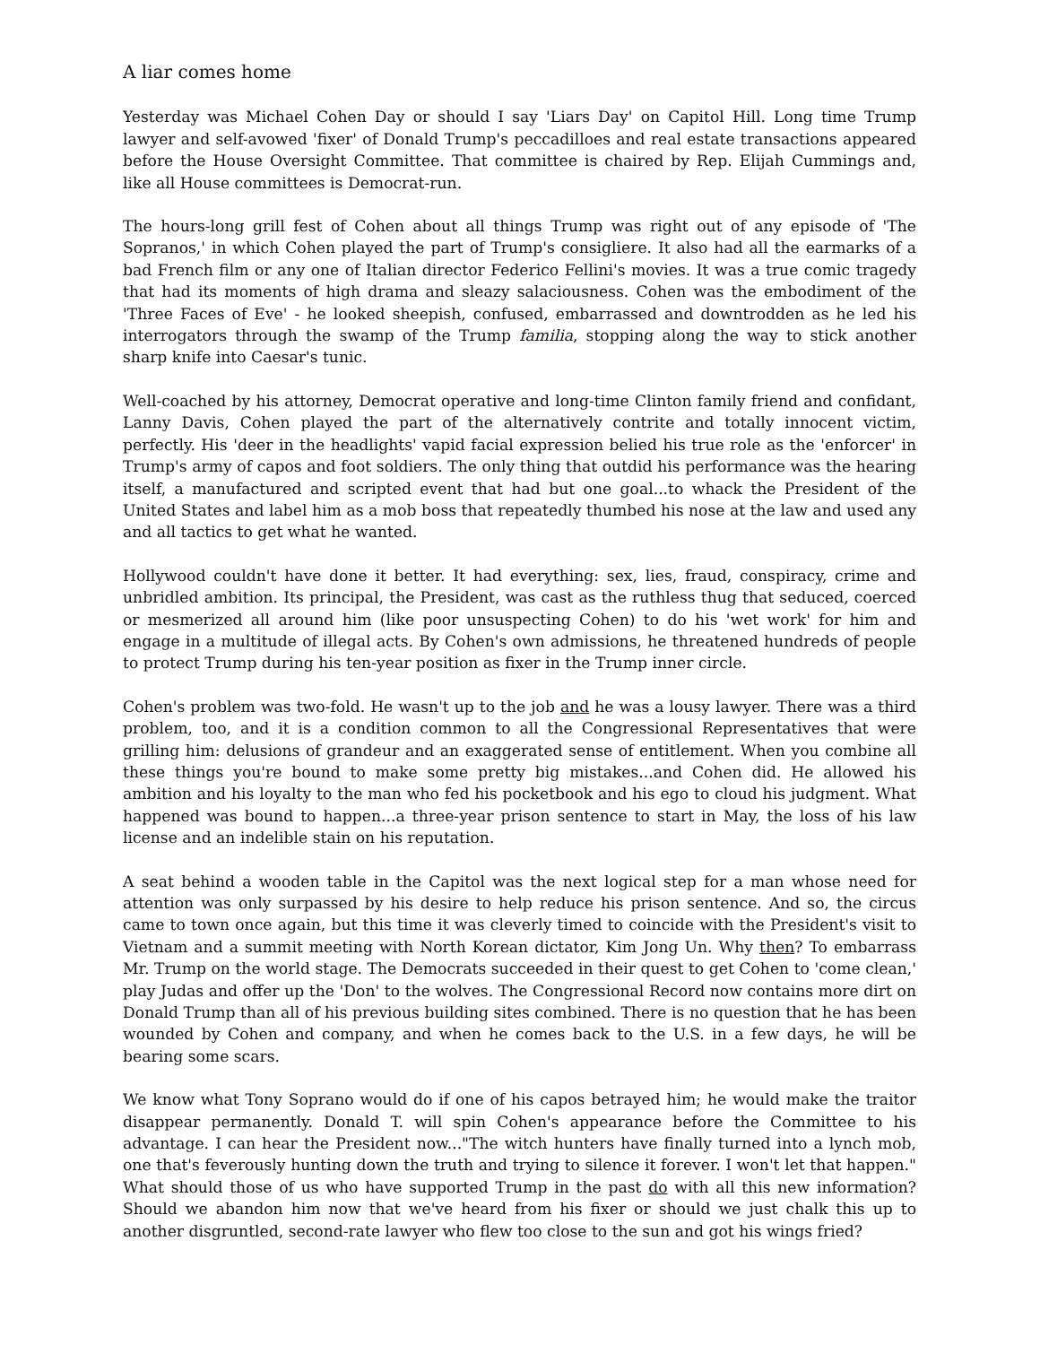A liar comes home
Yesterday was Michael Cohen Day or should I say 'Liars Day' on Capitol Hill. Long time Trump lawyer and self-avowed 'fixer' of Donald Trump's peccadilloes and real estate transactions appeared before the House Oversight Committee. That committee is chaired by Rep. Elijah Cummings and, like all House committees is Democrat-run.
The hours-long grill fest of Cohen about all things Trump was right out of any episode of 'The Sopranos,' in which Cohen played the part of Trump's consigliere. It also had all the earmarks of a bad French film or any one of Italian director Federico Fellini's movies. It was a true comic tragedy that had its moments of high drama and sleazy salaciousness. Cohen was the embodiment of the 'Three Faces of Eve' - he looked sheepish, confused, embarrassed and downtrodden as he led his interrogators through the swamp of the Trump familia, stopping along the way to stick another sharp knife into Caesar's tunic.
Well-coached by his attorney, Democrat operative and long-time Clinton family friend and confidant, Lanny Davis, Cohen played the part of the alternatively contrite and totally innocent victim, perfectly. His 'deer in the headlights' vapid facial expression belied his true role as the 'enforcer' in Trump's army of capos and foot soldiers. The only thing that outdid his performance was the hearing itself, a manufactured and scripted event that had but one goal...to whack the President of the United States and label him as a mob boss that repeatedly thumbed his nose at the law and used any and all tactics to get what he wanted.
Hollywood couldn't have done it better. It had everything: sex, lies, fraud, conspiracy, crime and unbridled ambition. Its principal, the President, was cast as the ruthless thug that seduced, coerced or mesmerized all around him (like poor unsuspecting Cohen) to do his 'wet work' for him and engage in a multitude of illegal acts. By Cohen's own admissions, he threatened hundreds of people to protect Trump during his ten-year position as fixer in the Trump inner circle.
Cohen's problem was two-fold. He wasn't up to the job and he was a lousy lawyer. There was a third problem, too, and it is a condition common to all the Congressional Representatives that were grilling him: delusions of grandeur and an exaggerated sense of entitlement. When you combine all these things you're bound to make some pretty big mistakes...and Cohen did. He allowed his ambition and his loyalty to the man who fed his pocketbook and his ego to cloud his judgment. What happened was bound to happen...a three-year prison sentence to start in May, the loss of his law license and an indelible stain on his reputation.
A seat behind a wooden table in the Capitol was the next logical step for a man whose need for attention was only surpassed by his desire to help reduce his prison sentence. And so, the circus came to town once again, but this time it was cleverly timed to coincide with the President's visit to Vietnam and a summit meeting with North Korean dictator, Kim Jong Un. Why then? To embarrass Mr. Trump on the world stage. The Democrats succeeded in their quest to get Cohen to 'come clean,' play Judas and offer up the 'Don' to the wolves. The Congressional Record now contains more dirt on Donald Trump than all of his previous building sites combined. There is no question that he has been wounded by Cohen and company, and when he comes back to the U.S. in a few days, he will be bearing some scars.
We know what Tony Soprano would do if one of his capos betrayed him; he would make the traitor disappear permanently. Donald T. will spin Cohen's appearance before the Committee to his advantage. I can hear the President now..."The witch hunters have finally turned into a lynch mob, one that's feverously hunting down the truth and trying to silence it forever. I won't let that happen." What should those of us who have supported Trump in the past do with all this new information? Should we abandon him now that we've heard from his fixer or should we just chalk this up to another disgruntled, second-rate lawyer who flew too close to the sun and got his wings fried?